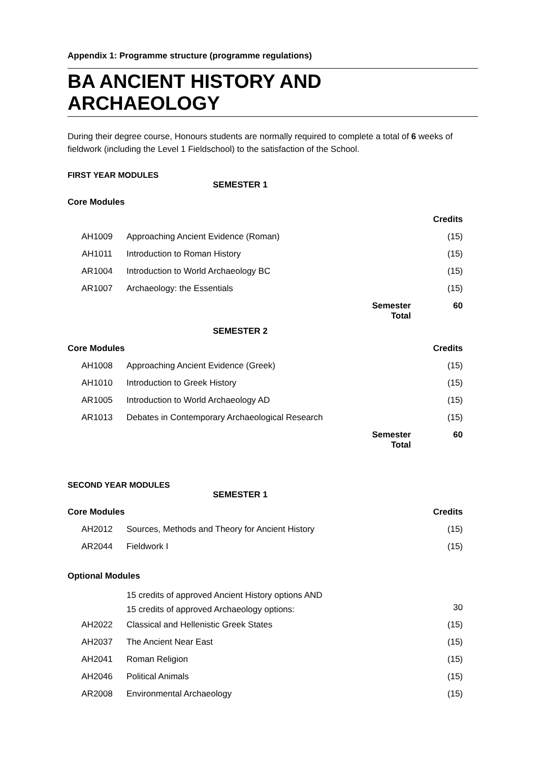Appendix 1: Programme structure (programme regulations)
BA ANCIENT HISTORY AND ARCHAEOLOGY
During their degree course, Honours students are normally required to complete a total of 6 weeks of fieldwork (including the Level 1 Fieldschool) to the satisfaction of the School.
FIRST YEAR MODULES
| | SEMESTER 1 | | |
| Core Modules | | | |
| | | | Credits |
| AH1009 | Approaching Ancient Evidence (Roman) | | (15) |
| AH1011 | Introduction to Roman History | | (15) |
| AR1004 | Introduction to World Archaeology BC | | (15) |
| AR1007 | Archaeology: the Essentials | | (15) |
| | | Semester Total | 60 |
| | SEMESTER 2 | | |
| Core Modules | | | Credits |
| AH1008 | Approaching Ancient Evidence (Greek) | | (15) |
| AH1010 | Introduction to Greek History | | (15) |
| AR1005 | Introduction to World Archaeology AD | | (15) |
| AR1013 | Debates in Contemporary Archaeological Research | | (15) |
| | | Semester Total | 60 |
SECOND YEAR MODULES
| | SEMESTER 1 | | |
| Core Modules | | | Credits |
| AH2012 | Sources, Methods and Theory for Ancient History | | (15) |
| AR2044 | Fieldwork I | | (15) |
| Optional Modules | | | |
| | 15 credits of approved Ancient History options AND 15 credits of approved Archaeology options: | | 30 |
| AH2022 | Classical and Hellenistic Greek States | | (15) |
| AH2037 | The Ancient Near East | | (15) |
| AH2041 | Roman Religion | | (15) |
| AH2046 | Political Animals | | (15) |
| AR2008 | Environmental Archaeology | | (15) |